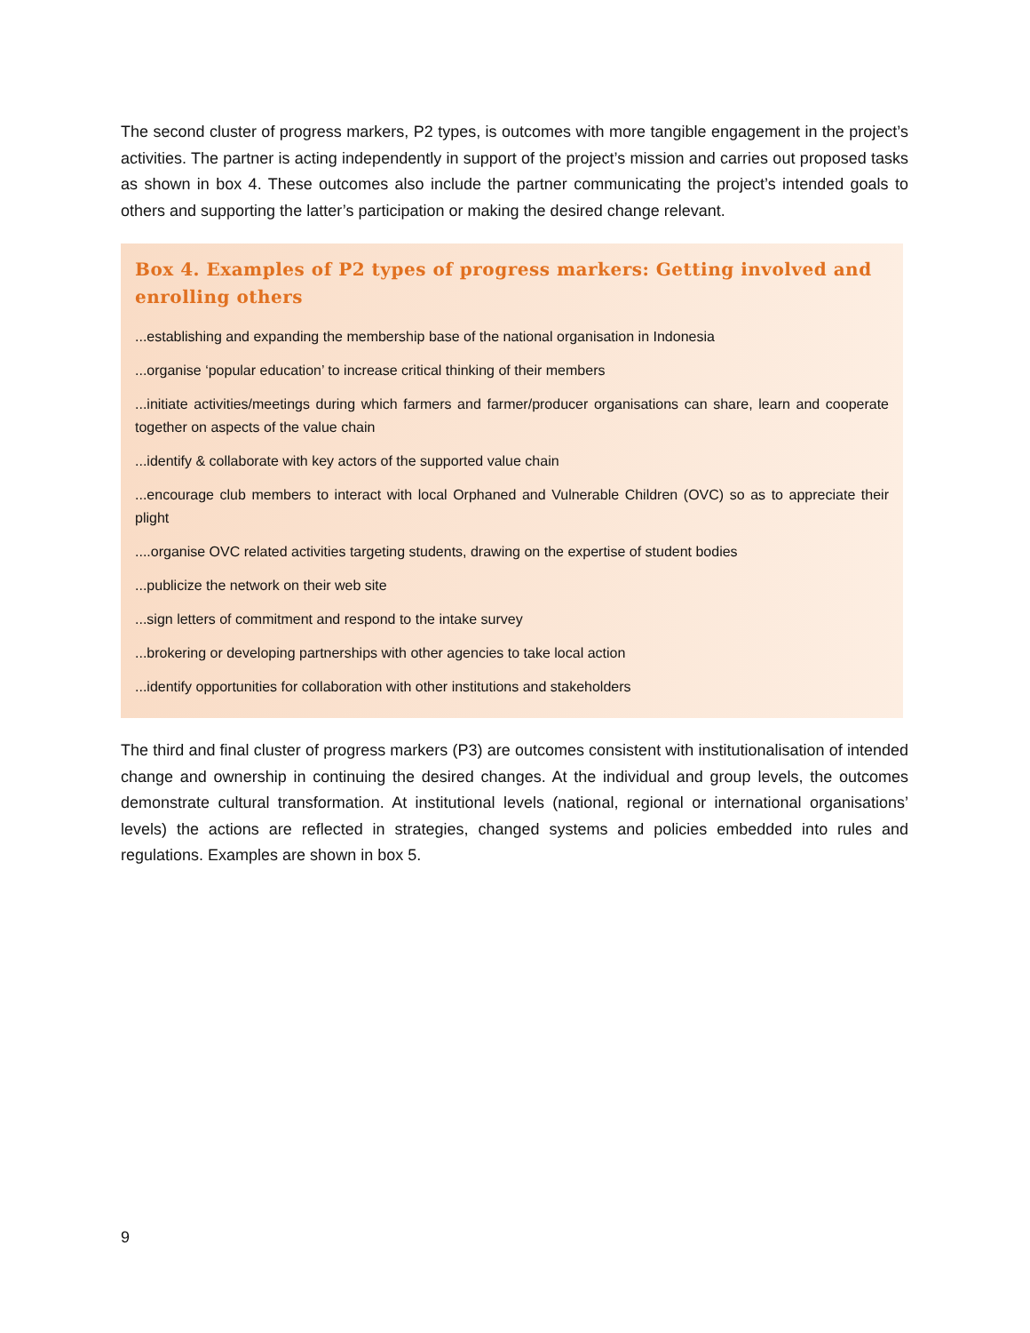The second cluster of progress markers, P2 types, is outcomes with more tangible engagement in the project’s activities. The partner is acting independently in support of the project’s mission and carries out proposed tasks as shown in box 4. These outcomes also include the partner communicating the project’s intended goals to others and supporting the latter’s participation or making the desired change relevant.
Box 4. Examples of P2 types of progress markers: Getting involved and enrolling others
...establishing and expanding the membership base of the national organisation in Indonesia
...organise ‘popular education’ to increase critical thinking of their members
...initiate activities/meetings during which farmers and farmer/producer organisations can share, learn and cooperate together on aspects of the value chain
...identify & collaborate with key actors of the supported value chain
...encourage club members to interact with local Orphaned and Vulnerable Children (OVC) so as to appreciate their plight
....organise OVC related activities targeting students, drawing on the expertise of student bodies
...publicize the network on their web site
...sign letters of commitment and respond to the intake survey
...brokering or developing partnerships with other agencies to take local action
...identify opportunities for collaboration with other institutions and stakeholders
The third and final cluster of progress markers (P3) are outcomes consistent with institutionalisation of intended change and ownership in continuing the desired changes. At the individual and group levels, the outcomes demonstrate cultural transformation. At institutional levels (national, regional or international organisations’ levels) the actions are reflected in strategies, changed systems and policies embedded into rules and regulations. Examples are shown in box 5.
9